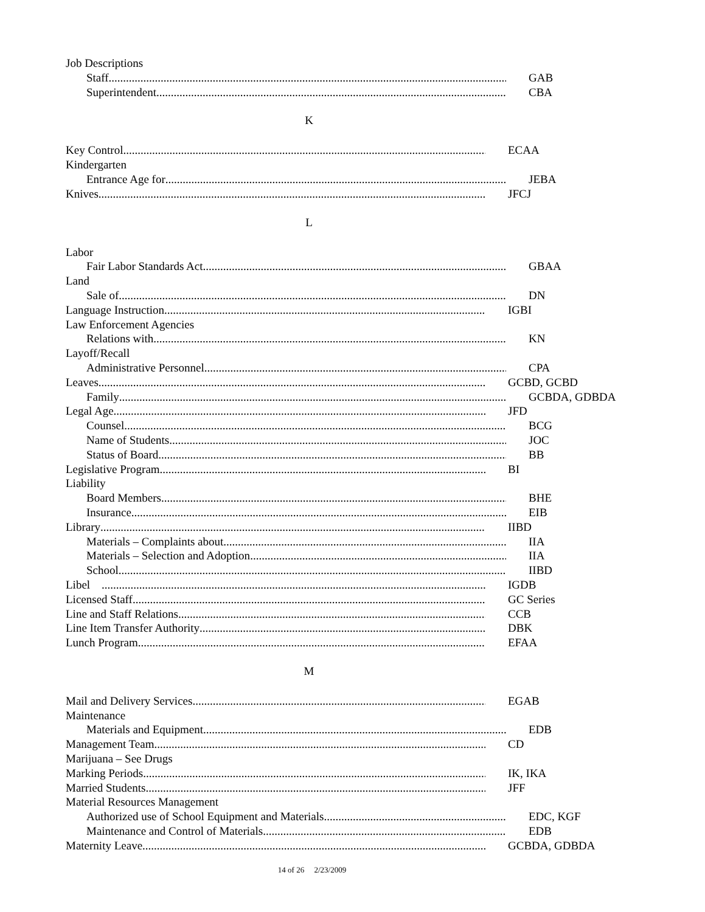Job Descriptions
Staff GAB
Superintendent CBA
K
Key Control ECAA
Kindergarten
Entrance Age for JEBA
Knives JFCJ
L
Labor
Fair Labor Standards Act GBAA
Land
Sale of DN
Language Instruction IGBI
Law Enforcement Agencies
Relations with KN
Layoff/Recall
Administrative Personnel CPA
Leaves GCBD, GCBD
Family GCBDA, GDBDA
Legal Age JFD
Counsel BCG
Name of Students JOC
Status of Board BB
Legislative Program BI
Liability
Board Members BHE
Insurance EIB
Library IIBD
Materials – Complaints about IIA
Materials – Selection and Adoption IIA
School IIBD
Libel IGDB
Licensed Staff GC Series
Line and Staff Relations CCB
Line Item Transfer Authority DBK
Lunch Program EFAA
M
Mail and Delivery Services EGAB
Maintenance
Materials and Equipment EDB
Management Team CD
Marijuana – See Drugs
Marking Periods IK, IKA
Married Students JFF
Material Resources Management
Authorized use of School Equipment and Materials EDC, KGF
Maintenance and Control of Materials EDB
Maternity Leave GCBDA, GDBDA
14 of 26 2/23/2009